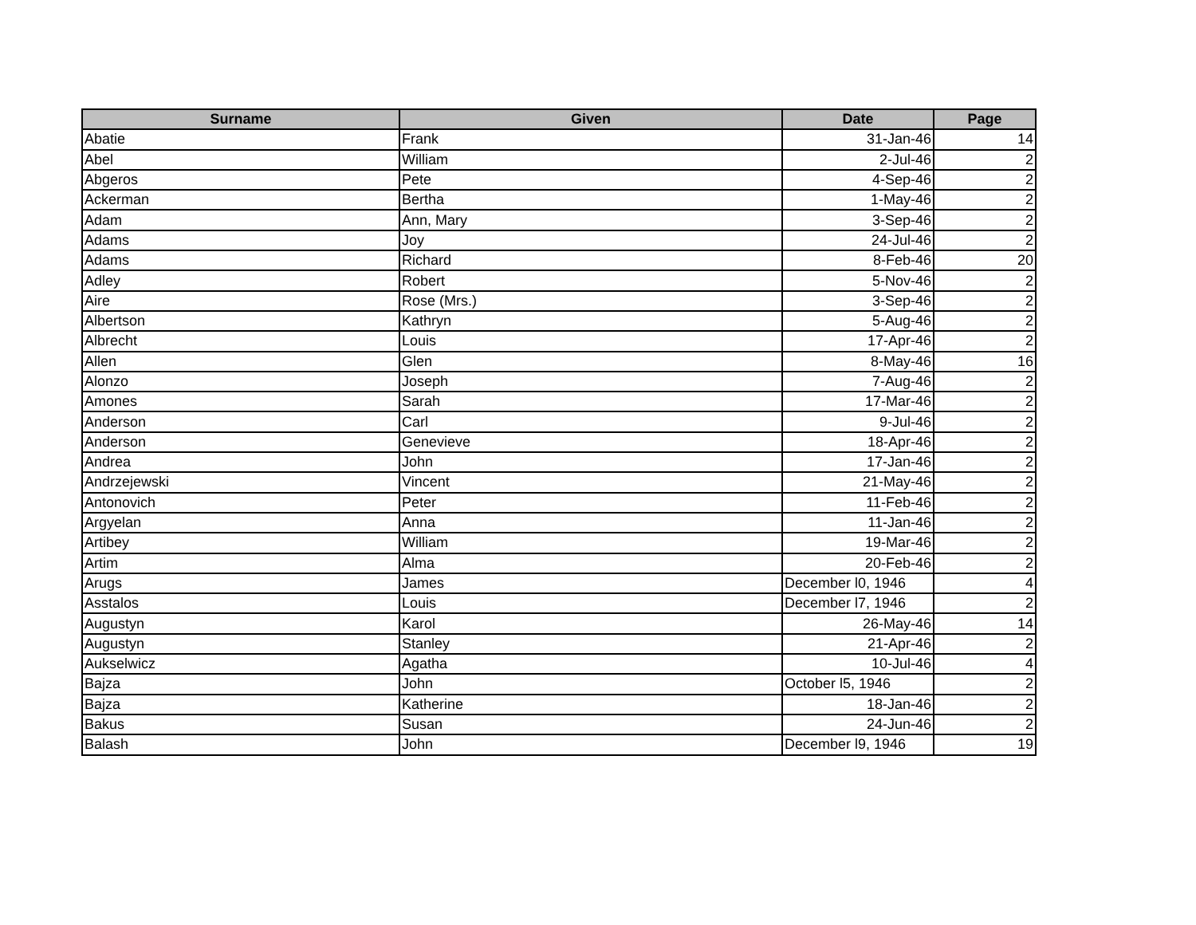| Surname | Given | Date | Page |
| --- | --- | --- | --- |
| Abatie | Frank | 31-Jan-46 | 14 |
| Abel | William | 2-Jul-46 | 2 |
| Abgeros | Pete | 4-Sep-46 | 2 |
| Ackerman | Bertha | 1-May-46 | 2 |
| Adam | Ann, Mary | 3-Sep-46 | 2 |
| Adams | Joy | 24-Jul-46 | 2 |
| Adams | Richard | 8-Feb-46 | 20 |
| Adley | Robert | 5-Nov-46 | 2 |
| Aire | Rose (Mrs.) | 3-Sep-46 | 2 |
| Albertson | Kathryn | 5-Aug-46 | 2 |
| Albrecht | Louis | 17-Apr-46 | 2 |
| Allen | Glen | 8-May-46 | 16 |
| Alonzo | Joseph | 7-Aug-46 | 2 |
| Amones | Sarah | 17-Mar-46 | 2 |
| Anderson | Carl | 9-Jul-46 | 2 |
| Anderson | Genevieve | 18-Apr-46 | 2 |
| Andrea | John | 17-Jan-46 | 2 |
| Andrzejewski | Vincent | 21-May-46 | 2 |
| Antonovich | Peter | 11-Feb-46 | 2 |
| Argyelan | Anna | 11-Jan-46 | 2 |
| Artibey | William | 19-Mar-46 | 2 |
| Artim | Alma | 20-Feb-46 | 2 |
| Arugs | James | December l0, 1946 | 4 |
| Asstalos | Louis | December l7, 1946 | 2 |
| Augustyn | Karol | 26-May-46 | 14 |
| Augustyn | Stanley | 21-Apr-46 | 2 |
| Aukselwicz | Agatha | 10-Jul-46 | 4 |
| Bajza | John | October l5, 1946 | 2 |
| Bajza | Katherine | 18-Jan-46 | 2 |
| Bakus | Susan | 24-Jun-46 | 2 |
| Balash | John | December l9, 1946 | 19 |